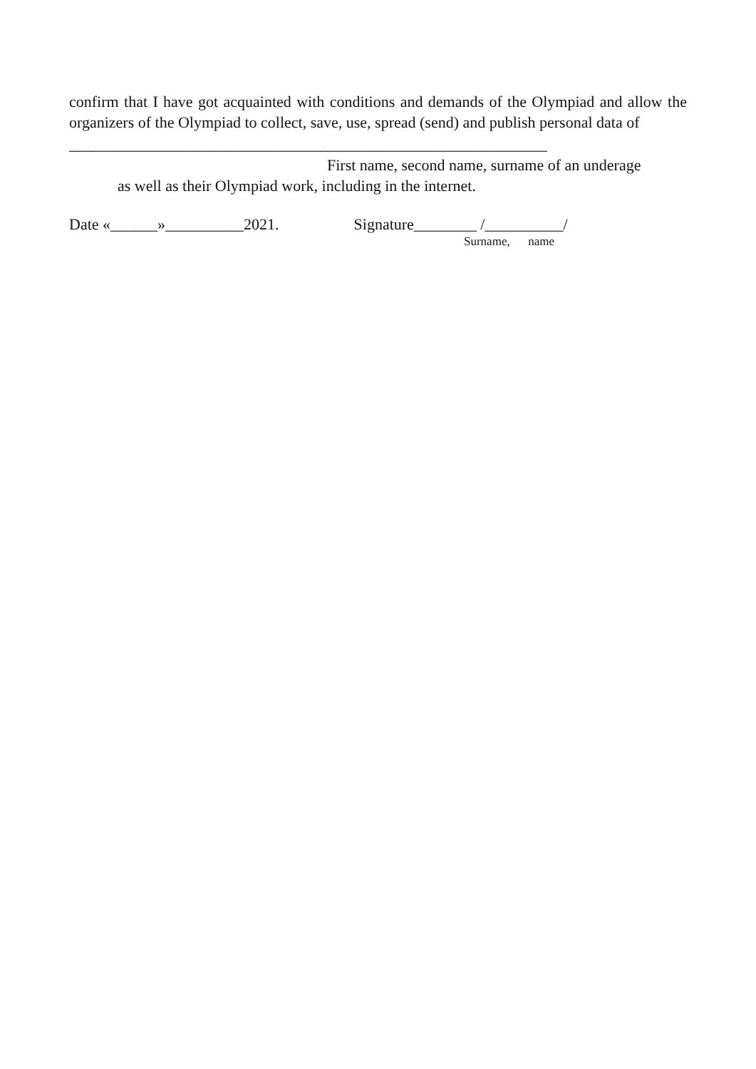confirm that I have got acquainted with conditions and demands of the Olympiad and allow the organizers of the Olympiad to collect, save, use, spread (send) and publish personal data of
_____________________________________________________________
First name, second name, surname of an underage
as well as their Olympiad work, including in the internet.
Date «______»__________2021. Signature________ /__________/
Surname, name